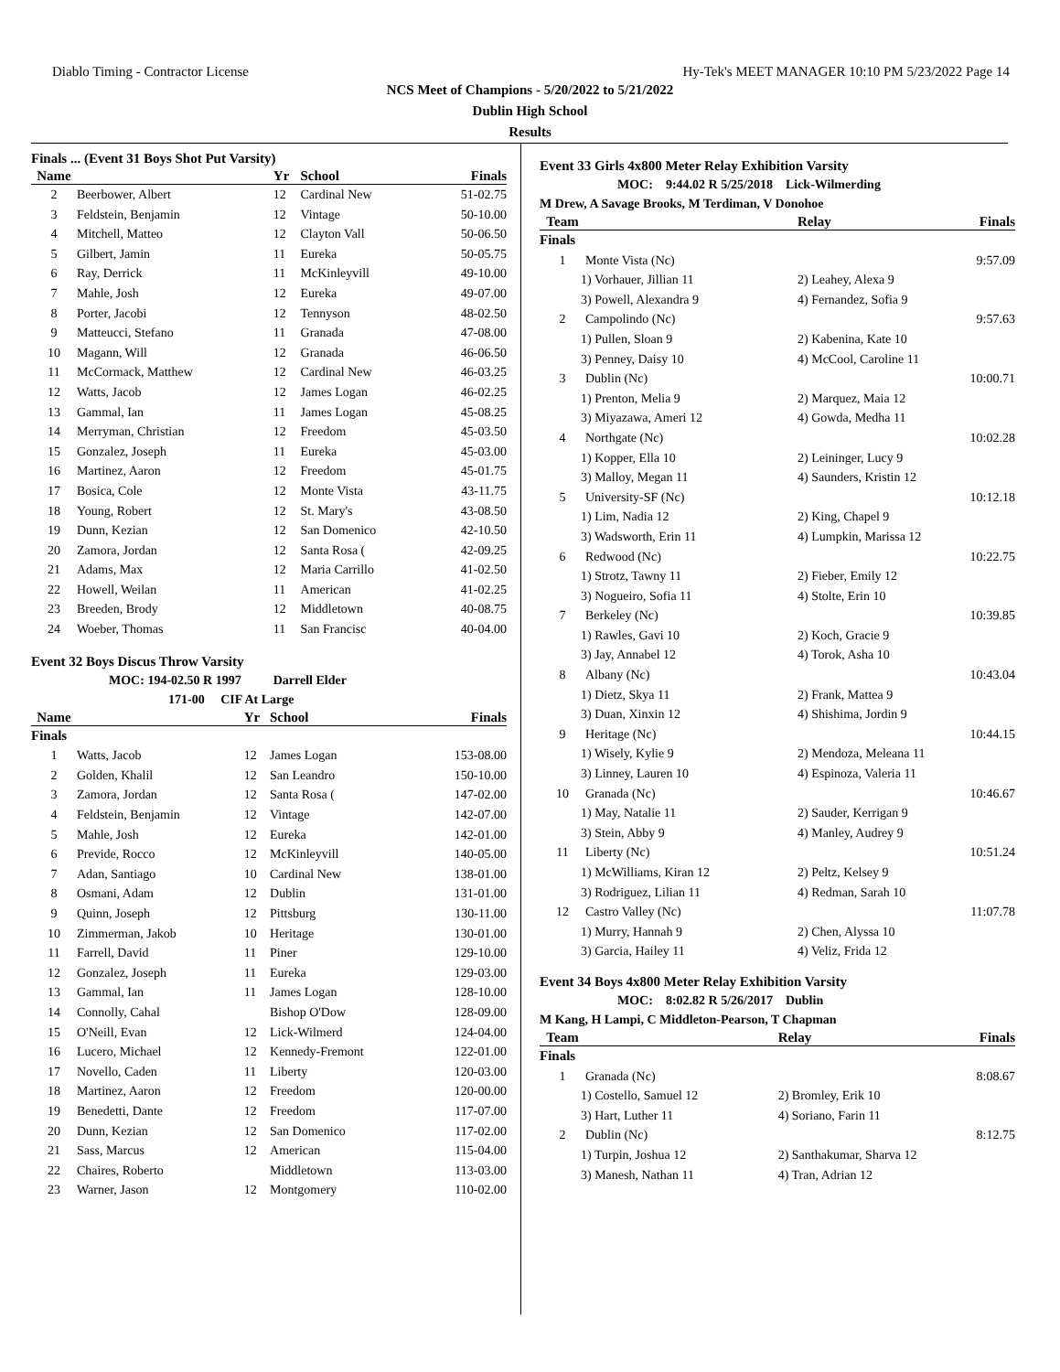Diablo Timing - Contractor License Hy-Tek's MEET MANAGER 10:10 PM 5/23/2022 Page 14
NCS Meet of Champions - 5/20/2022 to 5/21/2022
Dublin High School
Results
Finals ... (Event 31 Boys Shot Put Varsity)
| Name | | Yr | School | Finals |
| --- | --- | --- | --- | --- |
| 2 | Beerbower, Albert | 12 | Cardinal New | 51-02.75 |
| 3 | Feldstein, Benjamin | 12 | Vintage | 50-10.00 |
| 4 | Mitchell, Matteo | 12 | Clayton Vall | 50-06.50 |
| 5 | Gilbert, Jamin | 11 | Eureka | 50-05.75 |
| 6 | Ray, Derrick | 11 | McKinleyvill | 49-10.00 |
| 7 | Mahle, Josh | 12 | Eureka | 49-07.00 |
| 8 | Porter, Jacobi | 12 | Tennyson | 48-02.50 |
| 9 | Matteucci, Stefano | 11 | Granada | 47-08.00 |
| 10 | Magann, Will | 12 | Granada | 46-06.50 |
| 11 | McCormack, Matthew | 12 | Cardinal New | 46-03.25 |
| 12 | Watts, Jacob | 12 | James Logan | 46-02.25 |
| 13 | Gammal, Ian | 11 | James Logan | 45-08.25 |
| 14 | Merryman, Christian | 12 | Freedom | 45-03.50 |
| 15 | Gonzalez, Joseph | 11 | Eureka | 45-03.00 |
| 16 | Martinez, Aaron | 12 | Freedom | 45-01.75 |
| 17 | Bosica, Cole | 12 | Monte Vista | 43-11.75 |
| 18 | Young, Robert | 12 | St. Mary's | 43-08.50 |
| 19 | Dunn, Kezian | 12 | San Domenico | 42-10.50 |
| 20 | Zamora, Jordan | 12 | Santa Rosa ( | 42-09.25 |
| 21 | Adams, Max | 12 | Maria Carrillo | 41-02.50 |
| 22 | Howell, Weilan | 11 | American | 41-02.25 |
| 23 | Breeden, Brody | 12 | Middletown | 40-08.75 |
| 24 | Woeber, Thomas | 11 | San Francisc | 40-04.00 |
Event 32 Boys Discus Throw Varsity
MOC: 194-02.50 R 1997 Darrell Elder
171-00 CIF At Large
| Name | | Yr | School | Finals |
| --- | --- | --- | --- | --- |
| Finals | | | | |
| 1 | Watts, Jacob | 12 | James Logan | 153-08.00 |
| 2 | Golden, Khalil | 12 | San Leandro | 150-10.00 |
| 3 | Zamora, Jordan | 12 | Santa Rosa ( | 147-02.00 |
| 4 | Feldstein, Benjamin | 12 | Vintage | 142-07.00 |
| 5 | Mahle, Josh | 12 | Eureka | 142-01.00 |
| 6 | Previde, Rocco | 12 | McKinleyvill | 140-05.00 |
| 7 | Adan, Santiago | 10 | Cardinal New | 138-01.00 |
| 8 | Osmani, Adam | 12 | Dublin | 131-01.00 |
| 9 | Quinn, Joseph | 12 | Pittsburg | 130-11.00 |
| 10 | Zimmerman, Jakob | 10 | Heritage | 130-01.00 |
| 11 | Farrell, David | 11 | Piner | 129-10.00 |
| 12 | Gonzalez, Joseph | 11 | Eureka | 129-03.00 |
| 13 | Gammal, Ian | 11 | James Logan | 128-10.00 |
| 14 | Connolly, Cahal | | Bishop O'Dow | 128-09.00 |
| 15 | O'Neill, Evan | 12 | Lick-Wilmerd | 124-04.00 |
| 16 | Lucero, Michael | 12 | Kennedy-Fremont | 122-01.00 |
| 17 | Novello, Caden | 11 | Liberty | 120-03.00 |
| 18 | Martinez, Aaron | 12 | Freedom | 120-00.00 |
| 19 | Benedetti, Dante | 12 | Freedom | 117-07.00 |
| 20 | Dunn, Kezian | 12 | San Domenico | 117-02.00 |
| 21 | Sass, Marcus | 12 | American | 115-04.00 |
| 22 | Chaires, Roberto | | Middletown | 113-03.00 |
| 23 | Warner, Jason | 12 | Montgomery | 110-02.00 |
Event 33 Girls 4x800 Meter Relay Exhibition Varsity
MOC: 9:44.02 R 5/25/2018 Lick-Wilmerding
M Drew, A Savage Brooks, M Terdiman, V Donohoe
| Team | | Relay | Finals |
| --- | --- | --- | --- |
| Finals | | | |
| 1 | Monte Vista (Nc) | | 9:57.09 |
| 1) Vorhauer, Jillian 11 | | 2) Leahey, Alexa 9 | |
| 3) Powell, Alexandra 9 | | 4) Fernandez, Sofia 9 | |
| 2 | Campolindo (Nc) | | 9:57.63 |
| 1) Pullen, Sloan 9 | | 2) Kabenina, Kate 10 | |
| 3) Penney, Daisy 10 | | 4) McCool, Caroline 11 | |
| 3 | Dublin (Nc) | | 10:00.71 |
| 1) Prenton, Melia 9 | | 2) Marquez, Maia 12 | |
| 3) Miyazawa, Ameri 12 | | 4) Gowda, Medha 11 | |
| 4 | Northgate (Nc) | | 10:02.28 |
| 1) Kopper, Ella 10 | | 2) Leininger, Lucy 9 | |
| 3) Malloy, Megan 11 | | 4) Saunders, Kristin 12 | |
| 5 | University-SF (Nc) | | 10:12.18 |
| 1) Lim, Nadia 12 | | 2) King, Chapel 9 | |
| 3) Wadsworth, Erin 11 | | 4) Lumpkin, Marissa 12 | |
| 6 | Redwood (Nc) | | 10:22.75 |
| 1) Strotz, Tawny 11 | | 2) Fieber, Emily 12 | |
| 3) Nogueiro, Sofia 11 | | 4) Stolte, Erin 10 | |
| 7 | Berkeley (Nc) | | 10:39.85 |
| 1) Rawles, Gavi 10 | | 2) Koch, Gracie 9 | |
| 3) Jay, Annabel 12 | | 4) Torok, Asha 10 | |
| 8 | Albany (Nc) | | 10:43.04 |
| 1) Dietz, Skya 11 | | 2) Frank, Mattea 9 | |
| 3) Duan, Xinxin 12 | | 4) Shishima, Jordin 9 | |
| 9 | Heritage (Nc) | | 10:44.15 |
| 1) Wisely, Kylie 9 | | 2) Mendoza, Meleana 11 | |
| 3) Linney, Lauren 10 | | 4) Espinoza, Valeria 11 | |
| 10 | Granada (Nc) | | 10:46.67 |
| 1) May, Natalie 11 | | 2) Sauder, Kerrigan 9 | |
| 3) Stein, Abby 9 | | 4) Manley, Audrey 9 | |
| 11 | Liberty (Nc) | | 10:51.24 |
| 1) McWilliams, Kiran 12 | | 2) Peltz, Kelsey 9 | |
| 3) Rodriguez, Lilian 11 | | 4) Redman, Sarah 10 | |
| 12 | Castro Valley (Nc) | | 11:07.78 |
| 1) Murry, Hannah 9 | | 2) Chen, Alyssa 10 | |
| 3) Garcia, Hailey 11 | | 4) Veliz, Frida 12 | |
Event 34 Boys 4x800 Meter Relay Exhibition Varsity
MOC: 8:02.82 R 5/26/2017 Dublin
M Kang, H Lampi, C Middleton-Pearson, T Chapman
| Team | | Relay | Finals |
| --- | --- | --- | --- |
| Finals | | | |
| 1 | Granada (Nc) | | 8:08.67 |
| 1) Costello, Samuel 12 | | 2) Bromley, Erik 10 | |
| 3) Hart, Luther 11 | | 4) Soriano, Farin 11 | |
| 2 | Dublin (Nc) | | 8:12.75 |
| 1) Turpin, Joshua 12 | | 2) Santhakumar, Sharva 12 | |
| 3) Manesh, Nathan 11 | | 4) Tran, Adrian 12 | |